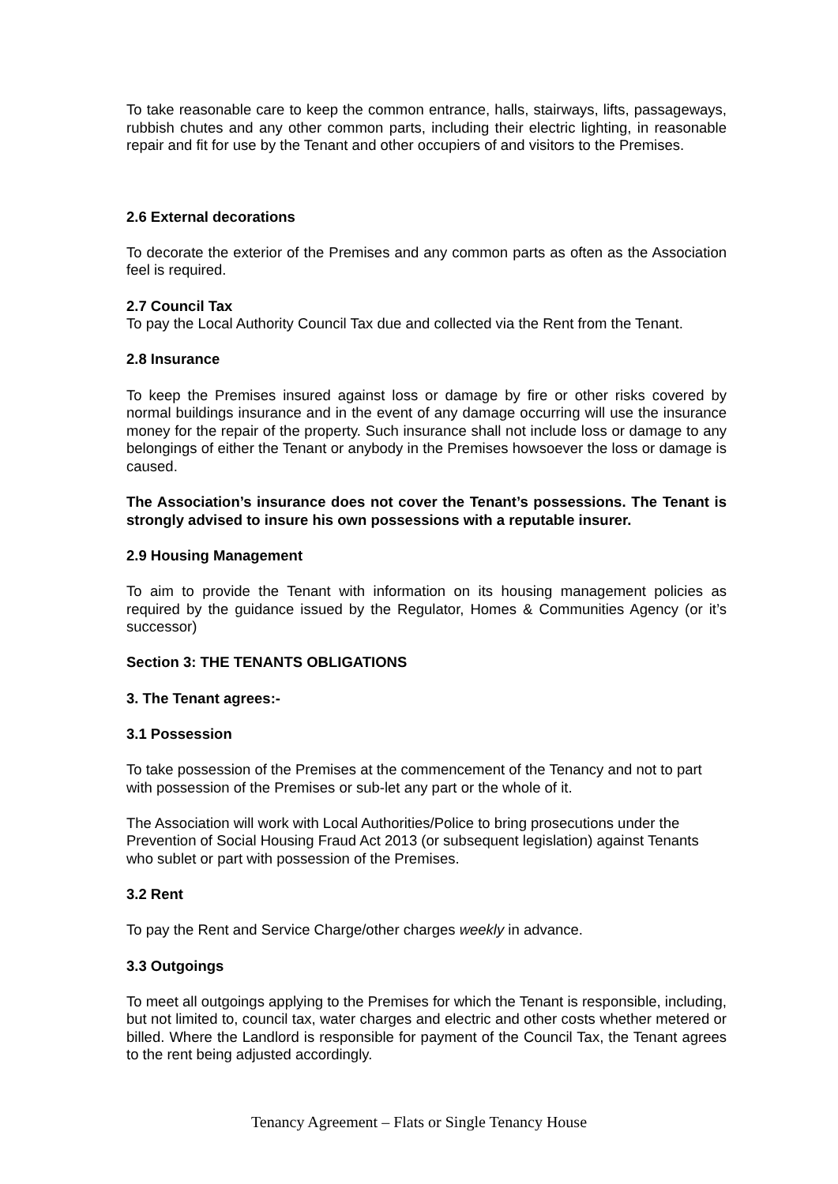To take reasonable care to keep the common entrance, halls, stairways, lifts, passageways, rubbish chutes and any other common parts, including their electric lighting, in reasonable repair and fit for use by the Tenant and other occupiers of and visitors to the Premises.
2.6 External decorations
To decorate the exterior of the Premises and any common parts as often as the Association feel is required.
2.7 Council Tax
To pay the Local Authority Council Tax due and collected via the Rent from the Tenant.
2.8 Insurance
To keep the Premises insured against loss or damage by fire or other risks covered by normal buildings insurance and in the event of any damage occurring will use the insurance money for the repair of the property. Such insurance shall not include loss or damage to any belongings of either the Tenant or anybody in the Premises howsoever the loss or damage is caused.
The Association’s insurance does not cover the Tenant’s possessions. The Tenant is strongly advised to insure his own possessions with a reputable insurer.
2.9 Housing Management
To aim to provide the Tenant with information on its housing management policies as required by the guidance issued by the Regulator, Homes & Communities Agency (or it’s successor)
Section 3: THE TENANTS OBLIGATIONS
3. The Tenant agrees:-
3.1 Possession
To take possession of the Premises at the commencement of the Tenancy and not to part with possession of the Premises or sub-let any part or the whole of it.
The Association will work with Local Authorities/Police to bring prosecutions under the Prevention of Social Housing Fraud Act 2013 (or subsequent legislation) against Tenants who sublet or part with possession of the Premises.
3.2 Rent
To pay the Rent and Service Charge/other charges weekly in advance.
3.3 Outgoings
To meet all outgoings applying to the Premises for which the Tenant is responsible, including, but not limited to, council tax, water charges and electric and other costs whether metered or billed. Where the Landlord is responsible for payment of the Council Tax, the Tenant agrees to the rent being adjusted accordingly.
Tenancy Agreement – Flats or Single Tenancy House